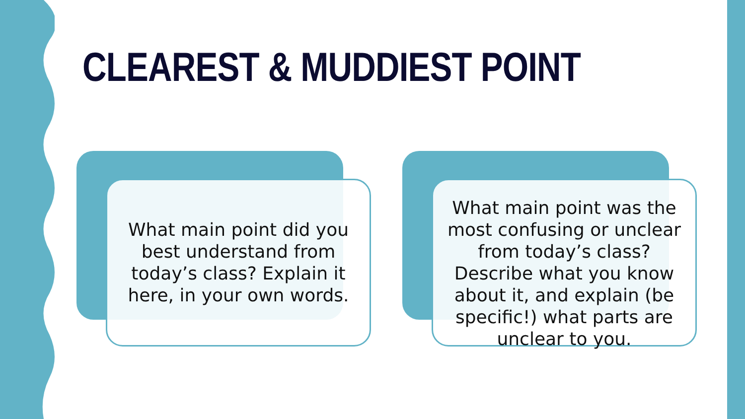CLEAREST & MUDDIEST POINT
What main point did you best understand from today’s class? Explain it here, in your own words.
What main point was the most confusing or unclear from today’s class? Describe what you know about it, and explain (be specific!) what parts are unclear to you.